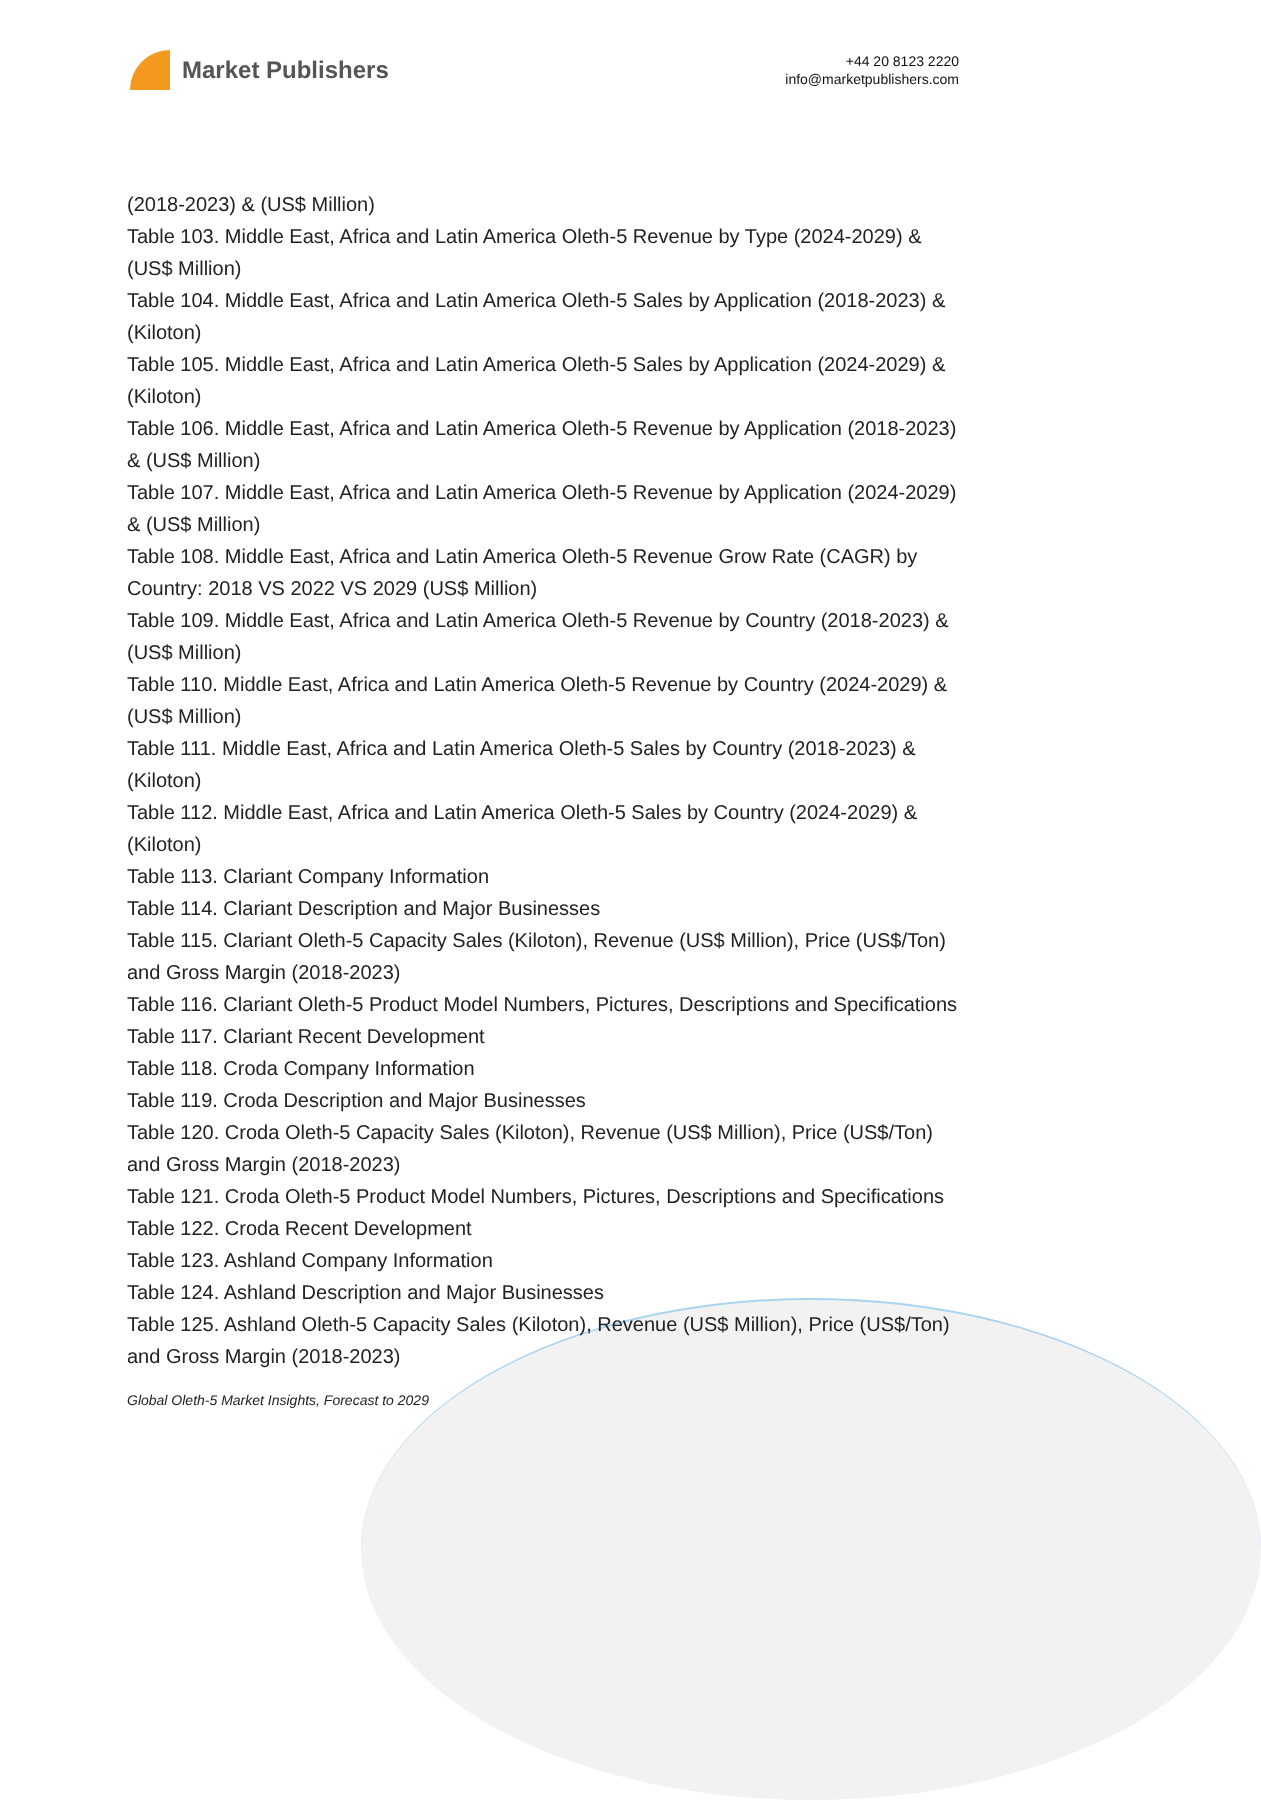Market Publishers
+44 20 8123 2220
info@marketpublishers.com
(2018-2023) & (US$ Million)
Table 103. Middle East, Africa and Latin America Oleth-5 Revenue by Type (2024-2029) & (US$ Million)
Table 104. Middle East, Africa and Latin America Oleth-5 Sales by Application (2018-2023) & (Kiloton)
Table 105. Middle East, Africa and Latin America Oleth-5 Sales by Application (2024-2029) & (Kiloton)
Table 106. Middle East, Africa and Latin America Oleth-5 Revenue by Application (2018-2023) & (US$ Million)
Table 107. Middle East, Africa and Latin America Oleth-5 Revenue by Application (2024-2029) & (US$ Million)
Table 108. Middle East, Africa and Latin America Oleth-5 Revenue Grow Rate (CAGR) by Country: 2018 VS 2022 VS 2029 (US$ Million)
Table 109. Middle East, Africa and Latin America Oleth-5 Revenue by Country (2018-2023) & (US$ Million)
Table 110. Middle East, Africa and Latin America Oleth-5 Revenue by Country (2024-2029) & (US$ Million)
Table 111. Middle East, Africa and Latin America Oleth-5 Sales by Country (2018-2023) & (Kiloton)
Table 112. Middle East, Africa and Latin America Oleth-5 Sales by Country (2024-2029) & (Kiloton)
Table 113. Clariant Company Information
Table 114. Clariant Description and Major Businesses
Table 115. Clariant Oleth-5 Capacity Sales (Kiloton), Revenue (US$ Million), Price (US$/Ton) and Gross Margin (2018-2023)
Table 116. Clariant Oleth-5 Product Model Numbers, Pictures, Descriptions and Specifications
Table 117. Clariant Recent Development
Table 118. Croda Company Information
Table 119. Croda Description and Major Businesses
Table 120. Croda Oleth-5 Capacity Sales (Kiloton), Revenue (US$ Million), Price (US$/Ton) and Gross Margin (2018-2023)
Table 121. Croda Oleth-5 Product Model Numbers, Pictures, Descriptions and Specifications
Table 122. Croda Recent Development
Table 123. Ashland Company Information
Table 124. Ashland Description and Major Businesses
Table 125. Ashland Oleth-5 Capacity Sales (Kiloton), Revenue (US$ Million), Price (US$/Ton) and Gross Margin (2018-2023)
Global Oleth-5 Market Insights, Forecast to 2029